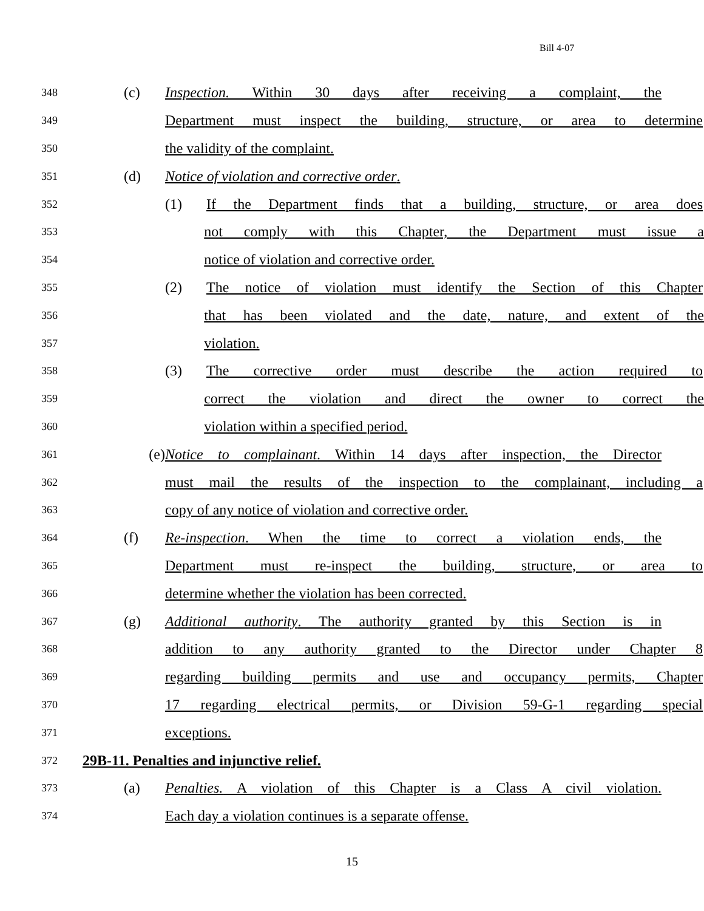Bill 4-07
348
(c) Inspection. Within 30 days after receiving a complaint, the
349
Department must inspect the building, structure, or area to determine
350
the validity of the complaint.
351
(d) Notice of violation and corrective order.
352
(1) If the Department finds that a building, structure, or area does
353
not comply with this Chapter, the Department must issue a
354
notice of violation and corrective order.
355
(2) The notice of violation must identify the Section of this Chapter
356
that has been violated and the date, nature, and extent of the
357
violation.
358
(3) The corrective order must describe the action required to
359
correct the violation and direct the owner to correct the
360
violation within a specified period.
361
(e) Notice to complainant. Within 14 days after inspection, the Director
362
must mail the results of the inspection to the complainant, including a
363
copy of any notice of violation and corrective order.
364
(f) Re-inspection. When the time to correct a violation ends, the
365
Department must re-inspect the building, structure, or area to
366
determine whether the violation has been corrected.
367
(g) Additional authority. The authority granted by this Section is in
368
addition to any authority granted to the Director under Chapter 8
369
regarding building permits and use and occupancy permits, Chapter
370
17 regarding electrical permits, or Division 59-G-1 regarding special
371
exceptions.
372
29B-11. Penalties and injunctive relief.
373
(a) Penalties. A violation of this Chapter is a Class A civil violation.
374
Each day a violation continues is a separate offense.
15